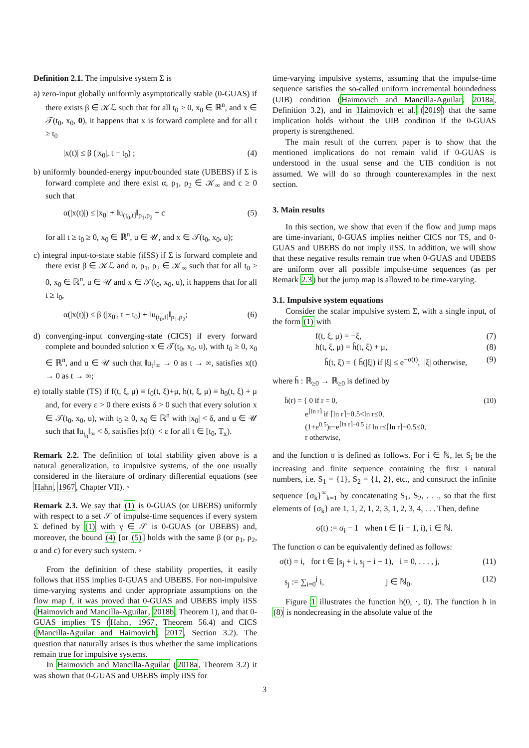Definition 2.1. The impulsive system Σ is
a) zero-input globally uniformly asymptotically stable (0-GUAS) if there exists β ∈ 𝒦ℒ such that for all t<sub>0</sub> ≥ 0, x<sub>0</sub> ∈ ℝ<sup>n</sup>, and x ∈ 𝒯(t<sub>0</sub>, x<sub>0</sub>, 0), it happens that x is forward complete and for all t ≥ t<sub>0</sub>
|x(t)| ≤ β (|x<sub>0</sub>|, t − t<sub>0</sub>) ; (4)
b) uniformly bounded-energy input/bounded state (UBEBS) if Σ is forward complete and there exist α, ρ<sub>1</sub>, ρ<sub>2</sub> ∈ 𝒦<sub>∞</sub> and c ≥ 0 such that
α(|x(t)|) ≤ |x<sub>0</sub>| + ‖u<sub>(t<sub>0</sub>,t]</sub>‖<sub>ρ<sub>1</sub>,ρ<sub>2</sub></sub> + c (5)
for all t ≥ t<sub>0</sub> ≥ 0, x<sub>0</sub> ∈ ℝ<sup>n</sup>, u ∈ 𝒰, and x ∈ 𝒯(t<sub>0</sub>, x<sub>0</sub>, u);
c) integral input-to-state stable (iISS) if Σ is forward complete and there exist β ∈ 𝒦ℒ and α, ρ<sub>1</sub>, ρ<sub>2</sub> ∈ 𝒦<sub>∞</sub> such that for all t<sub>0</sub> ≥ 0, x<sub>0</sub> ∈ ℝ<sup>n</sup>, u ∈ 𝒰 and x ∈ 𝒯(t<sub>0</sub>, x<sub>0</sub>, u), it happens that for all t ≥ t<sub>0</sub>,
α(|x(t)|) ≤ β (|x<sub>0</sub>|, t − t<sub>0</sub>) + ‖u<sub>(t<sub>0</sub>,t]</sub>‖<sub>ρ<sub>1</sub>,ρ<sub>2</sub></sub>; (6)
d) converging-input converging-state (CICS) if every forward complete and bounded solution x ∈ 𝒯(t<sub>0</sub>, x<sub>0</sub>, u), with t<sub>0</sub> ≥ 0, x<sub>0</sub> ∈ ℝ<sup>n</sup>, and u ∈ 𝒰 such that ‖u<sub>t</sub>‖<sub>∞</sub> → 0 as t → ∞, satisfies x(t) → 0 as t → ∞;
e) totally stable (TS) if f(t, ξ, μ) ≡ f<sub>0</sub>(t, ξ)+μ, h(t, ξ, μ) ≡ h<sub>0</sub>(t, ξ) + μ and, for every ε > 0 there exists δ > 0 such that every solution x ∈ 𝒯(t<sub>0</sub>, x<sub>0</sub>, u), with t<sub>0</sub> ≥ 0, x<sub>0</sub> ∈ ℝ<sup>n</sup> with |x<sub>0</sub>| < δ, and u ∈ 𝒰 such that ‖u<sub>t<sub>0</sub></sub>‖<sub>∞</sub> < δ, satisfies |x(t)| < ε for all t ∈ [t<sub>0</sub>, T<sub>x</sub>).
Remark 2.2. The definition of total stability given above is a natural generalization, to impulsive systems, of the one usually considered in the literature of ordinary differential equations (see Hahn, 1967, Chapter VII). ◦
Remark 2.3. We say that (1) is 0-GUAS (or UBEBS) uniformly with respect to a set 𝒮 of impulse-time sequences if every system Σ defined by (1) with γ ∈ 𝒮 is 0-GUAS (or UBEBS) and, moreover, the bound (4) [or (5)] holds with the same β (or ρ<sub>1</sub>, ρ<sub>2</sub>, α and c) for every such system. ◦
From the definition of these stability properties, it easily follows that iISS implies 0-GUAS and UBEBS. For non-impulsive time-varying systems and under appropriate assumptions on the flow map f, it was proved that 0-GUAS and UBEBS imply iISS (Haimovich and Mancilla-Aguilar, 2018b, Theorem 1), and that 0-GUAS implies TS (Hahn, 1967, Theorem 56.4) and CICS (Mancilla-Aguilar and Haimovich, 2017, Section 3.2). The question that naturally arises is thus whether the same implications remain true for impulsive systems.
In Haimovich and Mancilla-Aguilar (2018a, Theorem 3.2) it was shown that 0-GUAS and UBEBS imply iISS for
time-varying impulsive systems, assuming that the impulse-time sequence satisfies the so-called uniform incremental boundedness (UIB) condition (Haimovich and Mancilla-Aguilar, 2018a, Definition 3.2), and in Haimovich et al. (2019) that the same implication holds without the UIB condition if the 0-GUAS property is strengthened.
The main result of the current paper is to show that the mentioned implications do not remain valid if 0-GUAS is understood in the usual sense and the UIB condition is not assumed. We will do so through counterexamples in the next section.
3. Main results
In this section, we show that even if the flow and jump maps are time-invariant, 0-GUAS implies neither CICS nor TS, and 0-GUAS and UBEBS do not imply iISS. In addition, we will show that these negative results remain true when 0-GUAS and UBEBS are uniform over all possible impulse-time sequences (as per Remark 2.3) but the jump map is allowed to be time-varying.
3.1. Impulsive system equations
Consider the scalar impulsive system Σ, with a single input, of the form (1) with
f(t, ξ, μ) = −ξ, (7)
h(t, ξ, μ) = ĥ(t, ξ) + μ, (8)
ĥ(t, ξ) = { h̄(|ξ|) if |ξ| ≤ e<sup>−σ(t)</sup>, |ξ| otherwise, (9)
where h̄ : ℝ<sub>≥0</sub> → ℝ<sub>≥0</sub> is defined by
h̄(r) = { 0 if r = 0,
e<sup>⌈ln r⌉</sup> if ⌈ln r⌉−0.5<ln r≤0,
(1+e<sup>0.5</sup>)r−e<sup>⌈ln r⌉−0.5</sup> if ln r≤⌈ln r⌉−0.5≤0,
r otherwise, (10)
and the function σ is defined as follows. For i ∈ ℕ, let S<sub>i</sub> be the increasing and finite sequence containing the first i natural numbers, i.e. S<sub>1</sub> = {1}, S<sub>2</sub> = {1, 2}, etc., and construct the infinite sequence {σ<sub>k</sub>}<sup>∞</sup><sub>k=1</sub> by concatenating S<sub>1</sub>, S<sub>2</sub>, . . ., so that the first elements of {σ<sub>k</sub>} are 1, 1, 2, 1, 2, 3, 1, 2, 3, 4, . . . Then, define
σ(t) := σ<sub>i</sub> − 1 when t ∈ [i − 1, i), i ∈ ℕ.
The function σ can be equivalently defined as follows:
σ(t) = i, for t ∈ [s<sub>j</sub> + i, s<sub>j</sub> + i + 1), i = 0, . . . , j, (11)
s<sub>j</sub> := ∑<sub>i=0</sub><sup>j</sup> i, j ∈ ℕ<sub>0</sub>. (12)
Figure 1 illustrates the function h(0, ·, 0). The function h in (8) is nondecreasing in the absolute value of the
3